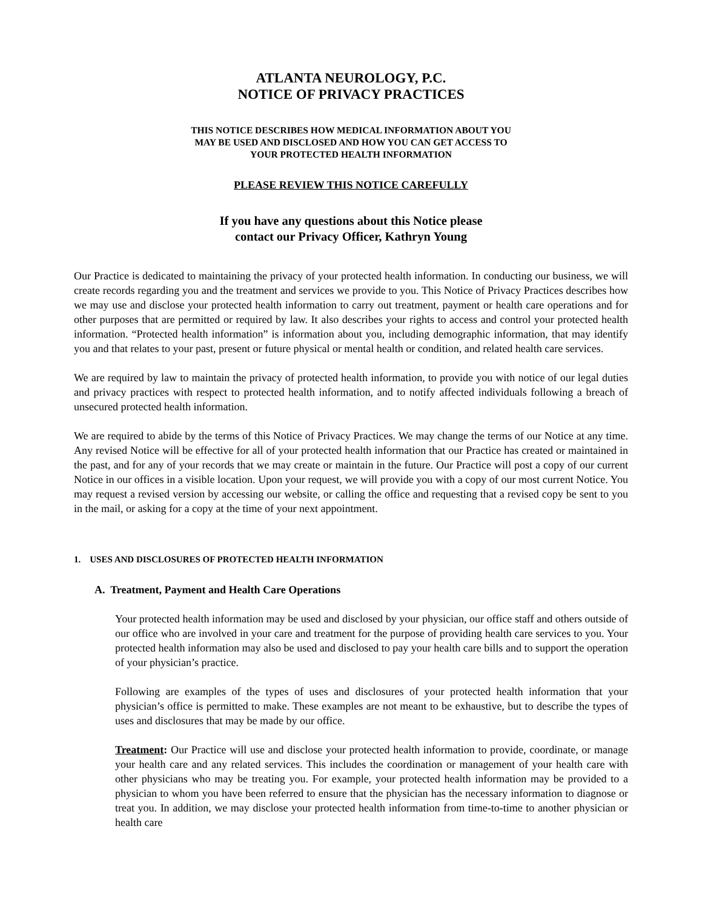ATLANTA NEUROLOGY, P.C.
NOTICE OF PRIVACY PRACTICES
THIS NOTICE DESCRIBES HOW MEDICAL INFORMATION ABOUT YOU
MAY BE USED AND DISCLOSED AND HOW YOU CAN GET ACCESS TO
YOUR PROTECTED HEALTH INFORMATION
PLEASE REVIEW THIS NOTICE CAREFULLY
If you have any questions about this Notice please
contact our Privacy Officer, Kathryn Young
Our Practice is dedicated to maintaining the privacy of your protected health information. In conducting our business, we will create records regarding you and the treatment and services we provide to you. This Notice of Privacy Practices describes how we may use and disclose your protected health information to carry out treatment, payment or health care operations and for other purposes that are permitted or required by law. It also describes your rights to access and control your protected health information. “Protected health information” is information about you, including demographic information, that may identify you and that relates to your past, present or future physical or mental health or condition, and related health care services.
We are required by law to maintain the privacy of protected health information, to provide you with notice of our legal duties and privacy practices with respect to protected health information, and to notify affected individuals following a breach of unsecured protected health information.
We are required to abide by the terms of this Notice of Privacy Practices. We may change the terms of our Notice at any time. Any revised Notice will be effective for all of your protected health information that our Practice has created or maintained in the past, and for any of your records that we may create or maintain in the future. Our Practice will post a copy of our current Notice in our offices in a visible location. Upon your request, we will provide you with a copy of our most current Notice. You may request a revised version by accessing our website, or calling the office and requesting that a revised copy be sent to you in the mail, or asking for a copy at the time of your next appointment.
1. USES AND DISCLOSURES OF PROTECTED HEALTH INFORMATION
A. Treatment, Payment and Health Care Operations
Your protected health information may be used and disclosed by your physician, our office staff and others outside of our office who are involved in your care and treatment for the purpose of providing health care services to you. Your protected health information may also be used and disclosed to pay your health care bills and to support the operation of your physician’s practice.
Following are examples of the types of uses and disclosures of your protected health information that your physician’s office is permitted to make. These examples are not meant to be exhaustive, but to describe the types of uses and disclosures that may be made by our office.
Treatment: Our Practice will use and disclose your protected health information to provide, coordinate, or manage your health care and any related services. This includes the coordination or management of your health care with other physicians who may be treating you. For example, your protected health information may be provided to a physician to whom you have been referred to ensure that the physician has the necessary information to diagnose or treat you. In addition, we may disclose your protected health information from time-to-time to another physician or health care